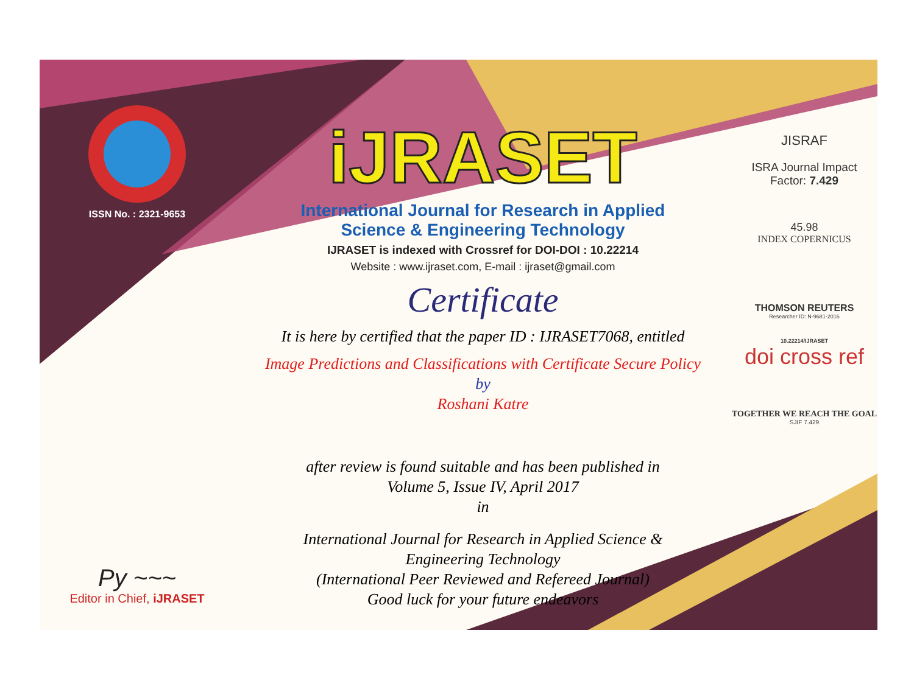ISSN No. : 2321-9653
Py ~~~
Editor in Chief, iJRASET
iJRASET
International Journal for Research in Applied
Science & Engineering Technology
IJRASET is indexed with Crossref for DOI-DOI : 10.22214
Website : www.ijraset.com, E-mail : ijraset@gmail.com
Certificate
It is here by certified that the paper ID : IJRASET7068, entitled
Image Predictions and Classifications with Certificate Secure Policy
by
Roshani Katre
after review is found suitable and has been published in
Volume 5, Issue IV, April 2017
in
International Journal for Research in Applied Science &
Engineering Technology
(International Peer Reviewed and Refereed Journal)
Good luck for your future endeavors
JISRAF
ISRA Journal Impact
Factor: 7.429
45.98
INDEX COPERNICUS
THOMSON REUTERS
Researcher ID: N-9681-2016
10.22214/IJRASET
doi cross ref
TOGETHER WE REACH THE GOAL
SJIF 7.429